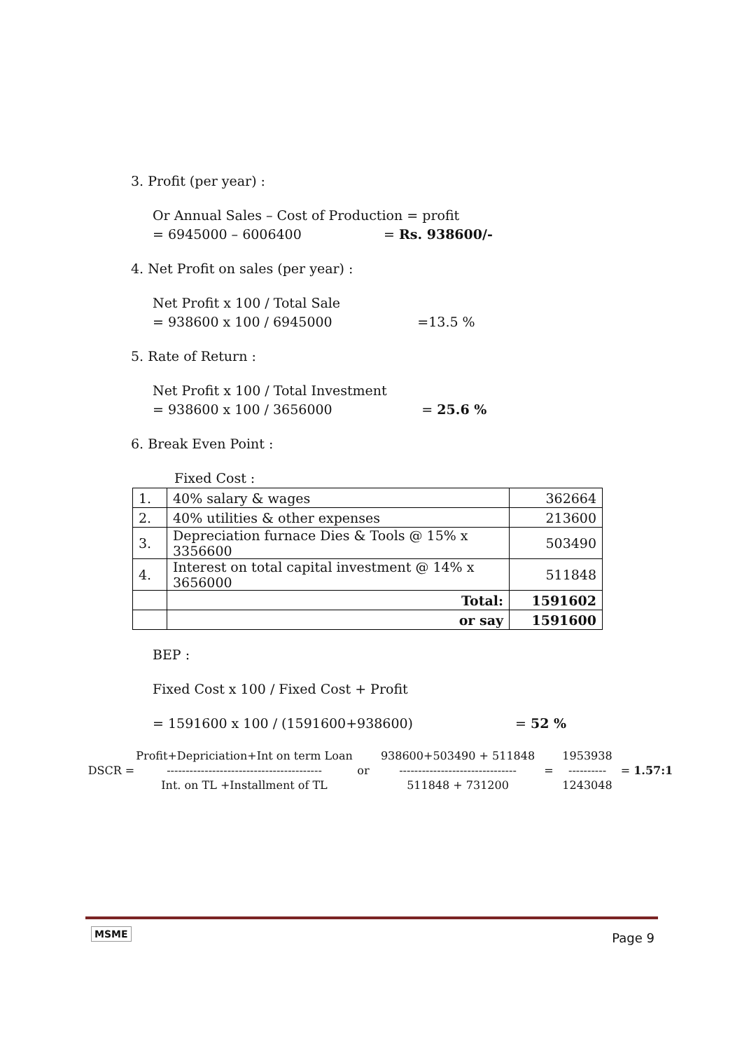3. Profit (per year) :
Or Annual Sales – Cost of Production = profit
= 6945000 – 6006400 = Rs. 938600/-
4. Net Profit on sales (per year) :
Net Profit x 100 / Total Sale
= 938600 x 100 / 6945000 =13.5 %
5. Rate of Return :
Net Profit x 100 / Total Investment
= 938600 x 100 / 3656000 = 25.6 %
6. Break Even Point :
Fixed Cost :
| 1. | 40% salary & wages | 362664 |
| 2. | 40% utilities & other expenses | 213600 |
| 3. | Depreciation furnace Dies & Tools @ 15% x 3356600 | 503490 |
| 4. | Interest on total capital investment @ 14% x 3656000 | 511848 |
| | Total: | 1591602 |
| | or say | 1591600 |
BEP :
Fixed Cost x 100 / Fixed Cost + Profit
= 1591600 x 100 / (1591600+938600) = 52 %
Profit+Depriciation+Int on term Loan
938600+503490 + 511848
1953938
DSCR =
-----------------------------------------
or
-------------------------------
=
----------
= 1.57:1
Int. on TL +Installment of TL
511848 + 731200
1243048
MSME Page 9